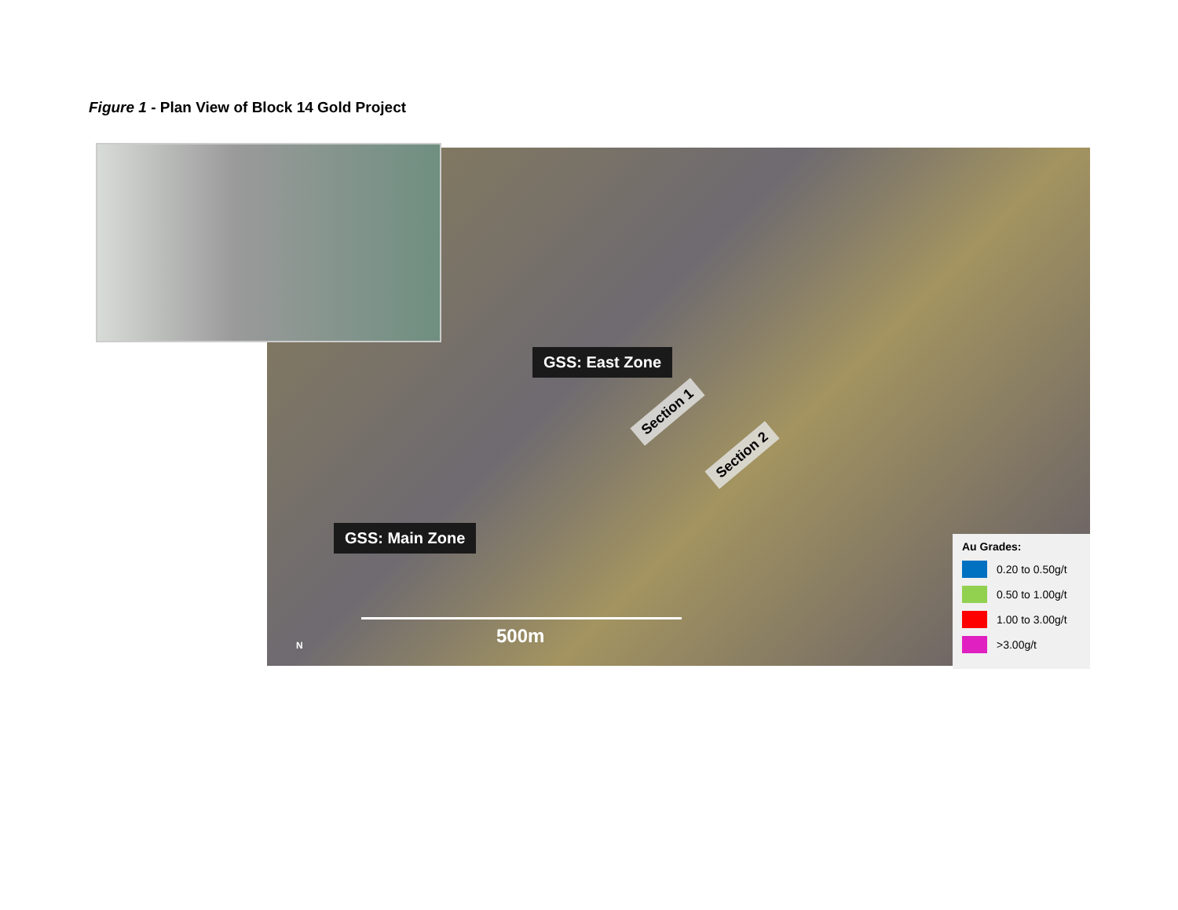Figure 1 - Plan View of Block 14 Gold Project
GSS: East Zone
GSS: Main Zone
Section 1
Section 2
500m
N
Au Grades:
0.20 to 0.50g/t
0.50 to 1.00g/t
1.00 to 3.00g/t
>3.00g/t